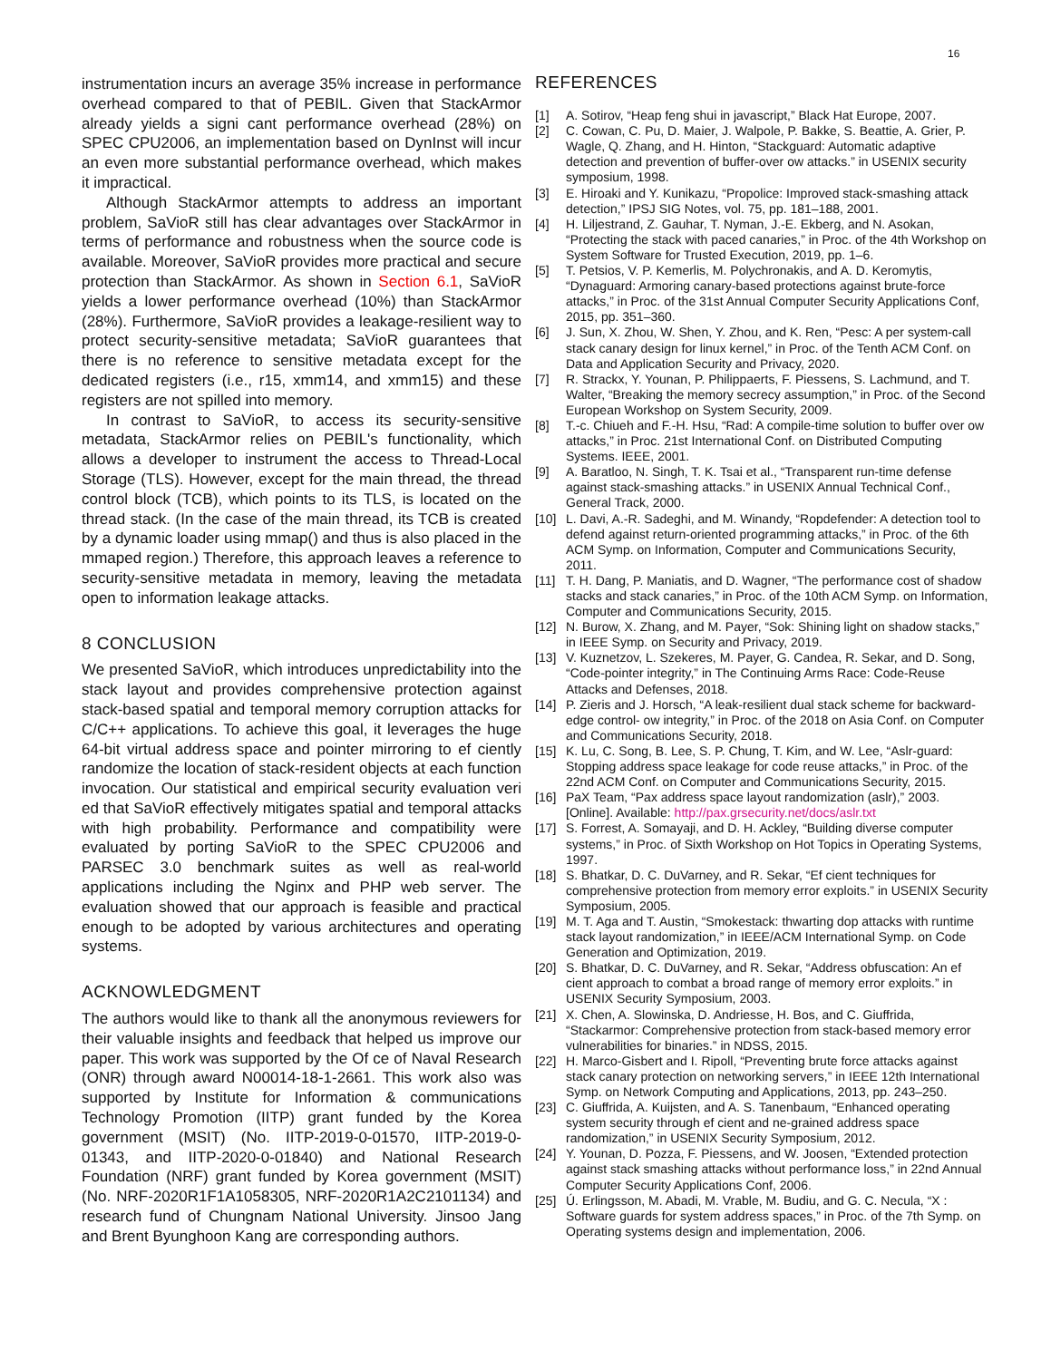16
instrumentation incurs an average 35% increase in performance overhead compared to that of PEBIL. Given that StackArmor already yields a signi cant performance overhead (28%) on SPEC CPU2006, an implementation based on DynInst will incur an even more substantial performance overhead, which makes it impractical.
Although StackArmor attempts to address an important problem, SaVioR still has clear advantages over StackArmor in terms of performance and robustness when the source code is available. Moreover, SaVioR provides more practical and secure protection than StackArmor. As shown in Section 6.1, SaVioR yields a lower performance overhead (10%) than StackArmor (28%). Furthermore, SaVioR provides a leakage-resilient way to protect security-sensitive metadata; SaVioR guarantees that there is no reference to sensitive metadata except for the dedicated registers (i.e., r15, xmm14, and xmm15) and these registers are not spilled into memory.
In contrast to SaVioR, to access its security-sensitive metadata, StackArmor relies on PEBIL's functionality, which allows a developer to instrument the access to Thread-Local Storage (TLS). However, except for the main thread, the thread control block (TCB), which points to its TLS, is located on the thread stack. (In the case of the main thread, its TCB is created by a dynamic loader using mmap() and thus is also placed in the mmaped region.) Therefore, this approach leaves a reference to security-sensitive metadata in memory, leaving the metadata open to information leakage attacks.
8 CONCLUSION
We presented SaVioR, which introduces unpredictability into the stack layout and provides comprehensive protection against stack-based spatial and temporal memory corruption attacks for C/C++ applications. To achieve this goal, it leverages the huge 64-bit virtual address space and pointer mirroring to ef ciently randomize the location of stack-resident objects at each function invocation. Our statistical and empirical security evaluation veri ed that SaVioR effectively mitigates spatial and temporal attacks with high probability. Performance and compatibility were evaluated by porting SaVioR to the SPEC CPU2006 and PARSEC 3.0 benchmark suites as well as real-world applications including the Nginx and PHP web server. The evaluation showed that our approach is feasible and practical enough to be adopted by various architectures and operating systems.
ACKNOWLEDGMENT
The authors would like to thank all the anonymous reviewers for their valuable insights and feedback that helped us improve our paper. This work was supported by the Of ce of Naval Research (ONR) through award N00014-18-1-2661. This work also was supported by Institute for Information & communications Technology Promotion (IITP) grant funded by the Korea government (MSIT) (No. IITP-2019-0-01570, IITP-2019-0-01343, and IITP-2020-0-01840) and National Research Foundation (NRF) grant funded by Korea government (MSIT) (No. NRF-2020R1F1A1058305, NRF-2020R1A2C2101134) and research fund of Chungnam National University. Jinsoo Jang and Brent Byunghoon Kang are corresponding authors.
REFERENCES
[1] A. Sotirov, “Heap feng shui in javascript,” Black Hat Europe, 2007.
[2] C. Cowan, C. Pu, D. Maier, J. Walpole, P. Bakke, S. Beattie, A. Grier, P. Wagle, Q. Zhang, and H. Hinton, “Stackguard: Automatic adaptive detection and prevention of buffer-over ow attacks.” in USENIX security symposium, 1998.
[3] E. Hiroaki and Y. Kunikazu, “Propolice: Improved stack-smashing attack detection,” IPSJ SIG Notes, vol. 75, pp. 181–188, 2001.
[4] H. Liljestrand, Z. Gauhar, T. Nyman, J.-E. Ekberg, and N. Asokan, “Protecting the stack with paced canaries,” in Proc. of the 4th Workshop on System Software for Trusted Execution, 2019, pp. 1–6.
[5] T. Petsios, V. P. Kemerlis, M. Polychronakis, and A. D. Keromytis, “Dynaguard: Armoring canary-based protections against brute-force attacks,” in Proc. of the 31st Annual Computer Security Applications Conf, 2015, pp. 351–360.
[6] J. Sun, X. Zhou, W. Shen, Y. Zhou, and K. Ren, “Pesc: A per system-call stack canary design for linux kernel,” in Proc. of the Tenth ACM Conf. on Data and Application Security and Privacy, 2020.
[7] R. Strackx, Y. Younan, P. Philippaerts, F. Piessens, S. Lachmund, and T. Walter, “Breaking the memory secrecy assumption,” in Proc. of the Second European Workshop on System Security, 2009.
[8] T.-c. Chiueh and F.-H. Hsu, “Rad: A compile-time solution to buffer over ow attacks,” in Proc. 21st International Conf. on Distributed Computing Systems. IEEE, 2001.
[9] A. Baratloo, N. Singh, T. K. Tsai et al., “Transparent run-time defense against stack-smashing attacks.” in USENIX Annual Technical Conf., General Track, 2000.
[10] L. Davi, A.-R. Sadeghi, and M. Winandy, “Ropdefender: A detection tool to defend against return-oriented programming attacks,” in Proc. of the 6th ACM Symp. on Information, Computer and Communications Security, 2011.
[11] T. H. Dang, P. Maniatis, and D. Wagner, “The performance cost of shadow stacks and stack canaries,” in Proc. of the 10th ACM Symp. on Information, Computer and Communications Security, 2015.
[12] N. Burow, X. Zhang, and M. Payer, “Sok: Shining light on shadow stacks,” in IEEE Symp. on Security and Privacy, 2019.
[13] V. Kuznetzov, L. Szekeres, M. Payer, G. Candea, R. Sekar, and D. Song, “Code-pointer integrity,” in The Continuing Arms Race: Code-Reuse Attacks and Defenses, 2018.
[14] P. Zieris and J. Horsch, “A leak-resilient dual stack scheme for backward-edge control- ow integrity,” in Proc. of the 2018 on Asia Conf. on Computer and Communications Security, 2018.
[15] K. Lu, C. Song, B. Lee, S. P. Chung, T. Kim, and W. Lee, “Aslr-guard: Stopping address space leakage for code reuse attacks,” in Proc. of the 22nd ACM Conf. on Computer and Communications Security, 2015.
[16] PaX Team, “Pax address space layout randomization (aslr),” 2003. [Online]. Available: http://pax.grsecurity.net/docs/aslr.txt
[17] S. Forrest, A. Somayaji, and D. H. Ackley, “Building diverse computer systems,” in Proc. of Sixth Workshop on Hot Topics in Operating Systems, 1997.
[18] S. Bhatkar, D. C. DuVarney, and R. Sekar, “Ef cient techniques for comprehensive protection from memory error exploits.” in USENIX Security Symposium, 2005.
[19] M. T. Aga and T. Austin, “Smokestack: thwarting dop attacks with runtime stack layout randomization,” in IEEE/ACM International Symp. on Code Generation and Optimization, 2019.
[20] S. Bhatkar, D. C. DuVarney, and R. Sekar, “Address obfuscation: An ef cient approach to combat a broad range of memory error exploits.” in USENIX Security Symposium, 2003.
[21] X. Chen, A. Slowinska, D. Andriesse, H. Bos, and C. Giuffrida, “Stackarmor: Comprehensive protection from stack-based memory error vulnerabilities for binaries.” in NDSS, 2015.
[22] H. Marco-Gisbert and I. Ripoll, “Preventing brute force attacks against stack canary protection on networking servers,” in IEEE 12th International Symp. on Network Computing and Applications, 2013, pp. 243–250.
[23] C. Giuffrida, A. Kuijsten, and A. S. Tanenbaum, “Enhanced operating system security through ef cient and ne-grained address space randomization,” in USENIX Security Symposium, 2012.
[24] Y. Younan, D. Pozza, F. Piessens, and W. Joosen, “Extended protection against stack smashing attacks without performance loss,” in 22nd Annual Computer Security Applications Conf, 2006.
[25] Ú. Erlingsson, M. Abadi, M. Vrable, M. Budiu, and G. C. Necula, “X : Software guards for system address spaces,” in Proc. of the 7th Symp. on Operating systems design and implementation, 2006.